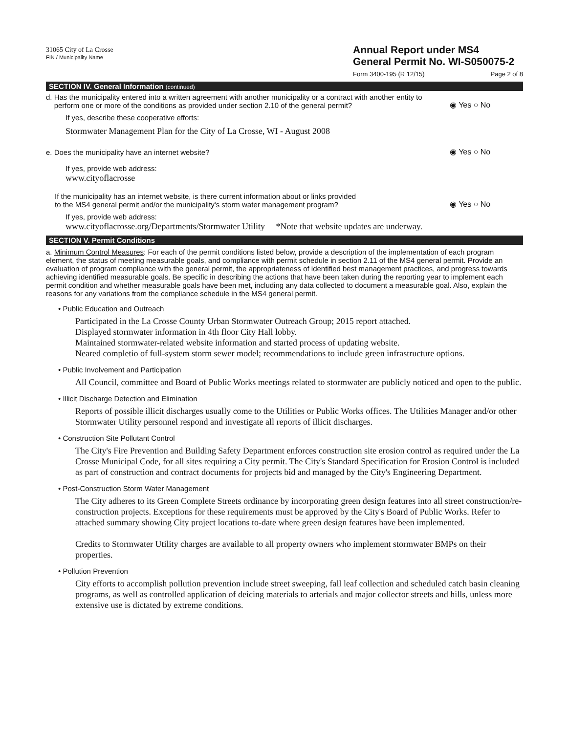31065 City of La Crosse
FIN / Municipality Name
Annual Report under MS4
General Permit No. WI-S050075-2
Form 3400-195 (R 12/15) Page 2 of 8
SECTION IV. General Information (continued)
d. Has the municipality entered into a written agreement with another municipality or a contract with another entity to
perform one or more of the conditions as provided under section 2.10 of the general permit?
◉ Yes ○ No
If yes, describe these cooperative efforts:
Stormwater Management Plan for the City of La Crosse, WI - August 2008
e. Does the municipality have an internet website?
◉ Yes ○ No
If yes, provide web address:
www.cityoflacrosse
If the municipality has an internet website, is there current information about or links provided
to the MS4 general permit and/or the municipality's storm water management program?
◉ Yes ○ No
If yes, provide web address:
www.cityoflacrosse.org/Departments/Stormwater Utility *Note that website updates are underway.
SECTION V. Permit Conditions
a. Minimum Control Measures: For each of the permit conditions listed below, provide a description of the implementation of each program element, the status of meeting measurable goals, and compliance with permit schedule in section 2.11 of the MS4 general permit. Provide an evaluation of program compliance with the general permit, the appropriateness of identified best management practices, and progress towards achieving identified measurable goals. Be specific in describing the actions that have been taken during the reporting year to implement each permit condition and whether measurable goals have been met, including any data collected to document a measurable goal. Also, explain the reasons for any variations from the compliance schedule in the MS4 general permit.
• Public Education and Outreach
Participated in the La Crosse County Urban Stormwater Outreach Group; 2015 report attached.
Displayed stormwater information in 4th floor City Hall lobby.
Maintained stormwater-related website information and started process of updating website.
Neared completio of full-system storm sewer model; recommendations to include green infrastructure options.
• Public Involvement and Participation
All Council, committee and Board of Public Works meetings related to stormwater are publicly noticed and open to the public.
• Illicit Discharge Detection and Elimination
Reports of possible illicit discharges usually come to the Utilities or Public Works offices. The Utilities Manager and/or other Stormwater Utility personnel respond and investigate all reports of illicit discharges.
• Construction Site Pollutant Control
The City's Fire Prevention and Building Safety Department enforces construction site erosion control as required under the La Crosse Municipal Code, for all sites requiring a City permit. The City's Standard Specification for Erosion Control is included as part of construction and contract documents for projects bid and managed by the City's Engineering Department.
• Post-Construction Storm Water Management
The City adheres to its Green Complete Streets ordinance by incorporating green design features into all street construction/re-construction projects. Exceptions for these requirements must be approved by the City's Board of Public Works. Refer to attached summary showing City project locations to-date where green design features have been implemented.
Credits to Stormwater Utility charges are available to all property owners who implement stormwater BMPs on their properties.
• Pollution Prevention
City efforts to accomplish pollution prevention include street sweeping, fall leaf collection and scheduled catch basin cleaning programs, as well as controlled application of deicing materials to arterials and major collector streets and hills, unless more extensive use is dictated by extreme conditions.